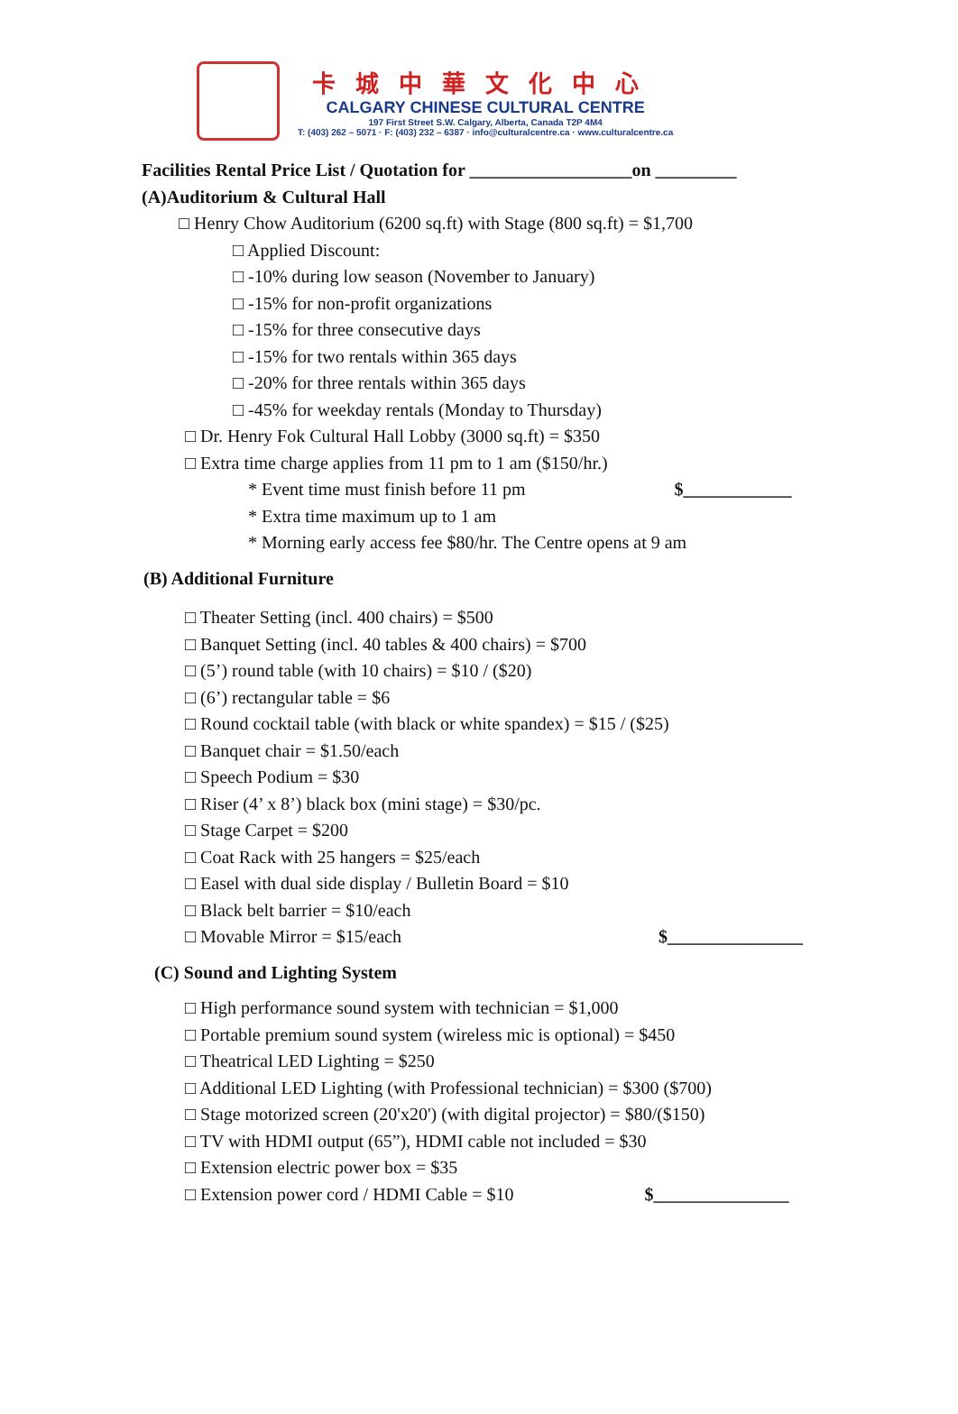卡城中華文化中心
CALGARY CHINESE CULTURAL CENTRE
197 First Street S.W. Calgary, Alberta, Canada T2P 4M4
T: (403) 262 – 5071 · F: (403) 232 – 6387 · info@culturalcentre.ca · www.culturalcentre.ca
Facilities Rental Price List / Quotation for __________________on _________
(A)Auditorium & Cultural Hall
□ Henry Chow Auditorium (6200 sq.ft) with Stage (800 sq.ft) = $1,700
□ Applied Discount:
□ -10% during low season (November to January)
□ -15% for non-profit organizations
□ -15% for three consecutive days
□ -15% for two rentals within 365 days
□ -20% for three rentals within 365 days
□ -45% for weekday rentals (Monday to Thursday)
□ Dr. Henry Fok Cultural Hall Lobby (3000 sq.ft) = $350
□ Extra time charge applies from 11 pm to 1 am ($150/hr.)
* Event time must finish before 11 pm $____________
* Extra time maximum up to 1 am
* Morning early access fee $80/hr. The Centre opens at 9 am
(B) Additional Furniture
□ Theater Setting (incl. 400 chairs) = $500
□ Banquet Setting (incl. 40 tables & 400 chairs) = $700
□ (5’) round table (with 10 chairs) = $10 / ($20)
□ (6’) rectangular table = $6
□ Round cocktail table (with black or white spandex) = $15 / ($25)
□ Banquet chair = $1.50/each
□ Speech Podium = $30
□ Riser (4’ x 8’) black box (mini stage) = $30/pc.
□ Stage Carpet = $200
□ Coat Rack with 25 hangers = $25/each
□ Easel with dual side display / Bulletin Board = $10
□ Black belt barrier = $10/each
□ Movable Mirror = $15/each $_______________
(C) Sound and Lighting System
□ High performance sound system with technician = $1,000
□ Portable premium sound system (wireless mic is optional) = $450
□ Theatrical LED Lighting = $250
□ Additional LED Lighting (with Professional technician) = $300 ($700)
□ Stage motorized screen (20'x20') (with digital projector) = $80/($150)
□ TV with HDMI output (65”), HDMI cable not included = $30
□ Extension electric power box = $35
□ Extension power cord / HDMI Cable = $10 $_______________